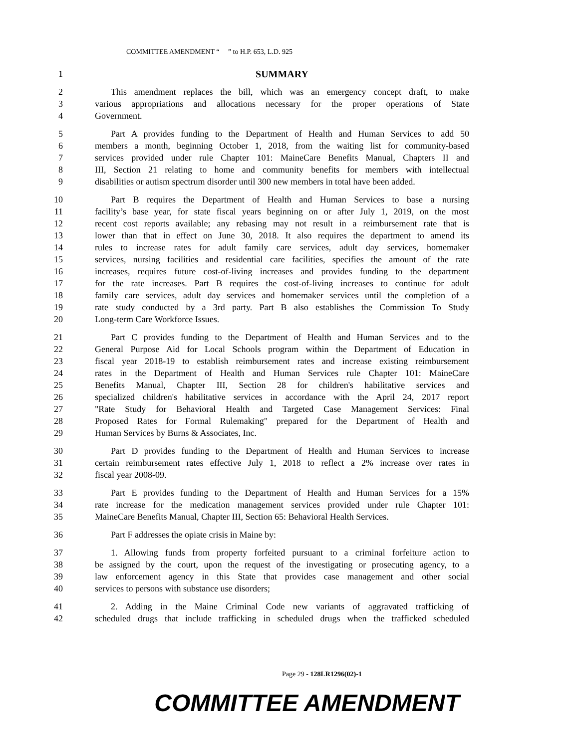COMMITTEE AMENDMENT “ ” to H.P. 653, L.D. 925
1 SUMMARY
2 This amendment replaces the bill, which was an emergency concept draft, to make
3 various appropriations and allocations necessary for the proper operations of State
4 Government.
5 Part A provides funding to the Department of Health and Human Services to add 50
6 members a month, beginning October 1, 2018, from the waiting list for community-based
7 services provided under rule Chapter 101: MaineCare Benefits Manual, Chapters II and
8 III, Section 21 relating to home and community benefits for members with intellectual
9 disabilities or autism spectrum disorder until 300 new members in total have been added.
10 Part B requires the Department of Health and Human Services to base a nursing
11 facility’s base year, for state fiscal years beginning on or after July 1, 2019, on the most
12 recent cost reports available; any rebasing may not result in a reimbursement rate that is
13 lower than that in effect on June 30, 2018. It also requires the department to amend its
14 rules to increase rates for adult family care services, adult day services, homemaker
15 services, nursing facilities and residential care facilities, specifies the amount of the rate
16 increases, requires future cost-of-living increases and provides funding to the department
17 for the rate increases. Part B requires the cost-of-living increases to continue for adult
18 family care services, adult day services and homemaker services until the completion of a
19 rate study conducted by a 3rd party. Part B also establishes the Commission To Study
20 Long-term Care Workforce Issues.
21 Part C provides funding to the Department of Health and Human Services and to the
22 General Purpose Aid for Local Schools program within the Department of Education in
23 fiscal year 2018-19 to establish reimbursement rates and increase existing reimbursement
24 rates in the Department of Health and Human Services rule Chapter 101: MaineCare
25 Benefits Manual, Chapter III, Section 28 for children's habilitative services and
26 specialized children's habilitative services in accordance with the April 24, 2017 report
27 "Rate Study for Behavioral Health and Targeted Case Management Services: Final
28 Proposed Rates for Formal Rulemaking" prepared for the Department of Health and
29 Human Services by Burns & Associates, Inc.
30 Part D provides funding to the Department of Health and Human Services to increase
31 certain reimbursement rates effective July 1, 2018 to reflect a 2% increase over rates in
32 fiscal year 2008-09.
33 Part E provides funding to the Department of Health and Human Services for a 15%
34 rate increase for the medication management services provided under rule Chapter 101:
35 MaineCare Benefits Manual, Chapter III, Section 65: Behavioral Health Services.
36 Part F addresses the opiate crisis in Maine by:
37 1. Allowing funds from property forfeited pursuant to a criminal forfeiture action to
38 be assigned by the court, upon the request of the investigating or prosecuting agency, to a
39 law enforcement agency in this State that provides case management and other social
40 services to persons with substance use disorders;
41 2. Adding in the Maine Criminal Code new variants of aggravated trafficking of
42 scheduled drugs that include trafficking in scheduled drugs when the trafficked scheduled
Page 29 - 128LR1296(02)-1
COMMITTEE AMENDMENT